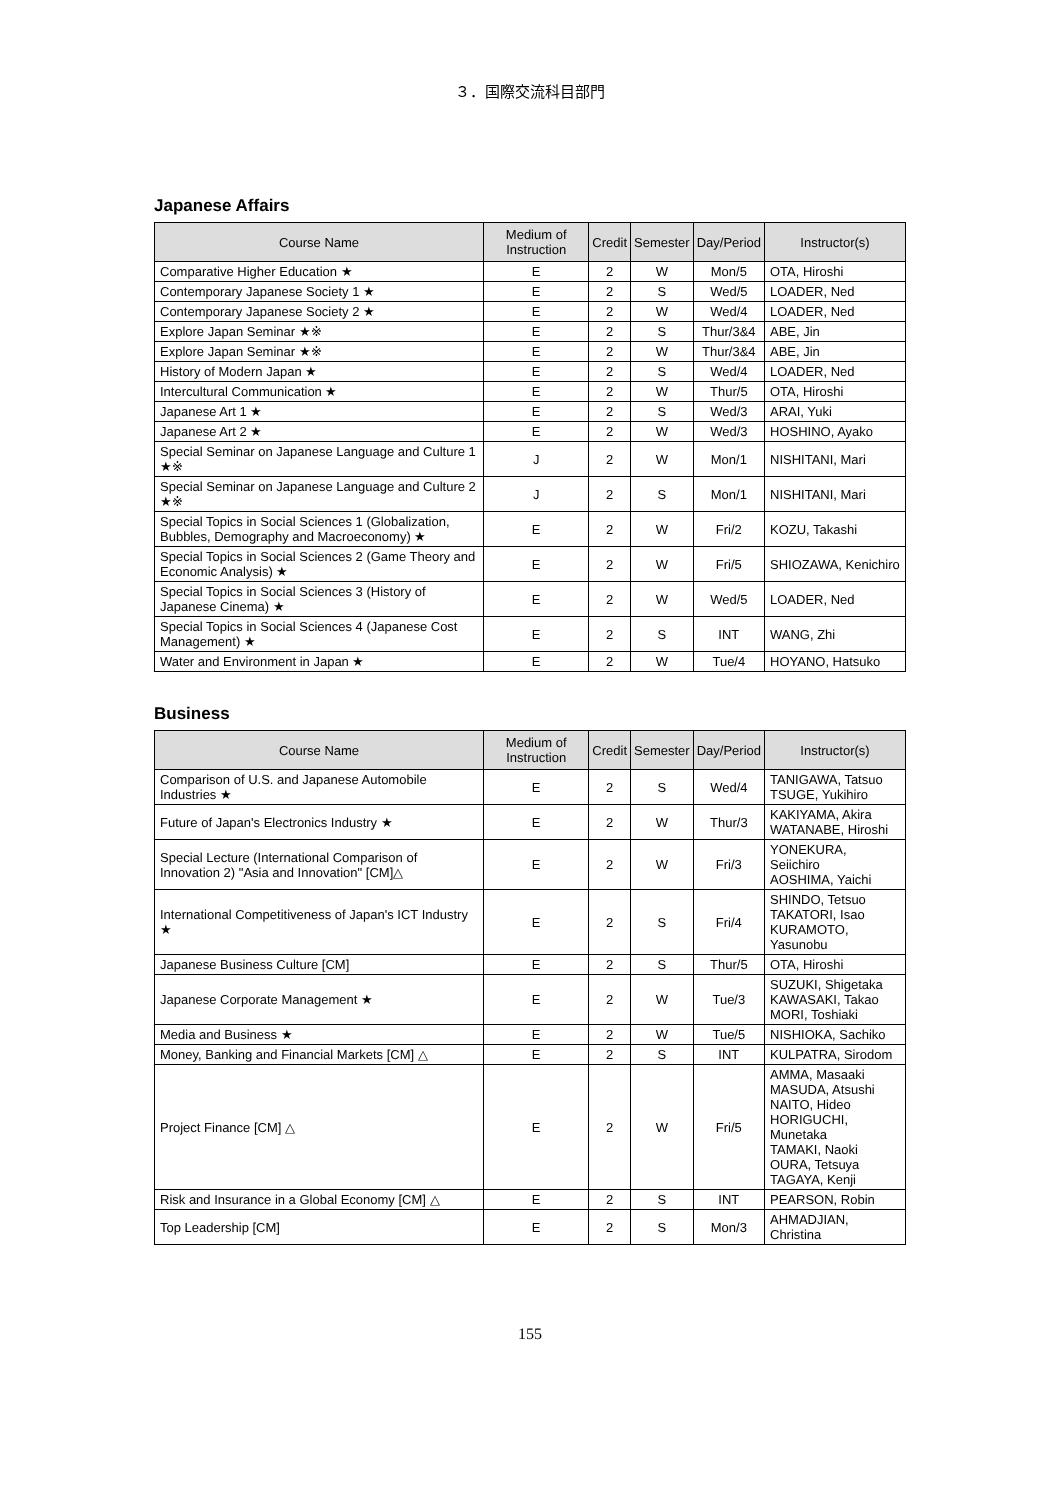３．国際交流科目部門
Japanese Affairs
| Course Name | Medium of Instruction | Credit | Semester | Day/Period | Instructor(s) |
| --- | --- | --- | --- | --- | --- |
| Comparative Higher Education ★ | E | 2 | W | Mon/5 | OTA, Hiroshi |
| Contemporary Japanese Society 1 ★ | E | 2 | S | Wed/5 | LOADER, Ned |
| Contemporary Japanese Society 2 ★ | E | 2 | W | Wed/4 | LOADER, Ned |
| Explore Japan Seminar ★※ | E | 2 | S | Thur/3&4 | ABE, Jin |
| Explore Japan Seminar ★※ | E | 2 | W | Thur/3&4 | ABE, Jin |
| History of Modern Japan ★ | E | 2 | S | Wed/4 | LOADER, Ned |
| Intercultural Communication ★ | E | 2 | W | Thur/5 | OTA, Hiroshi |
| Japanese Art 1 ★ | E | 2 | S | Wed/3 | ARAI, Yuki |
| Japanese Art 2 ★ | E | 2 | W | Wed/3 | HOSHINO, Ayako |
| Special Seminar on Japanese Language and Culture 1 ★※ | J | 2 | W | Mon/1 | NISHITANI, Mari |
| Special Seminar on Japanese Language and Culture 2 ★※ | J | 2 | S | Mon/1 | NISHITANI, Mari |
| Special Topics in Social Sciences 1 (Globalization, Bubbles, Demography and Macroeconomy) ★ | E | 2 | W | Fri/2 | KOZU, Takashi |
| Special Topics in Social Sciences 2 (Game Theory and Economic Analysis) ★ | E | 2 | W | Fri/5 | SHIOZAWA, Kenichiro |
| Special Topics in Social Sciences 3 (History of Japanese Cinema) ★ | E | 2 | W | Wed/5 | LOADER, Ned |
| Special Topics in Social Sciences 4 (Japanese Cost Management) ★ | E | 2 | S | INT | WANG, Zhi |
| Water and Environment in Japan ★ | E | 2 | W | Tue/4 | HOYANO, Hatsuko |
Business
| Course Name | Medium of Instruction | Credit | Semester | Day/Period | Instructor(s) |
| --- | --- | --- | --- | --- | --- |
| Comparison of U.S. and Japanese Automobile Industries ★ | E | 2 | S | Wed/4 | TANIGAWA, Tatsuo TSUGE, Yukihiro |
| Future of Japan's Electronics Industry ★ | E | 2 | W | Thur/3 | KAKIYAMA, Akira WATANABE, Hiroshi |
| Special Lecture (International Comparison of Innovation 2) "Asia and Innovation" [CM]△ | E | 2 | W | Fri/3 | YONEKURA, Seiichiro AOSHIMA, Yaichi |
| International Competitiveness of Japan's ICT Industry ★ | E | 2 | S | Fri/4 | SHINDO, Tetsuo TAKATORI, Isao KURAMOTO, Yasunobu |
| Japanese Business Culture [CM] | E | 2 | S | Thur/5 | OTA, Hiroshi |
| Japanese Corporate Management ★ | E | 2 | W | Tue/3 | SUZUKI, Shigetaka KAWASAKI, Takao MORI, Toshiaki |
| Media and Business ★ | E | 2 | W | Tue/5 | NISHIOKA, Sachiko |
| Money, Banking and Financial Markets [CM] △ | E | 2 | S | INT | KULPATRA, Sirodom |
| Project Finance [CM] △ | E | 2 | W | Fri/5 | AMMA, Masaaki MASUDA, Atsushi NAITO, Hideo HORIGUCHI, Munetaka TAMAKI, Naoki OURA, Tetsuya TAGAYA, Kenji |
| Risk and Insurance in a Global Economy [CM] △ | E | 2 | S | INT | PEARSON, Robin |
| Top Leadership [CM] | E | 2 | S | Mon/3 | AHMADJIAN, Christina |
155